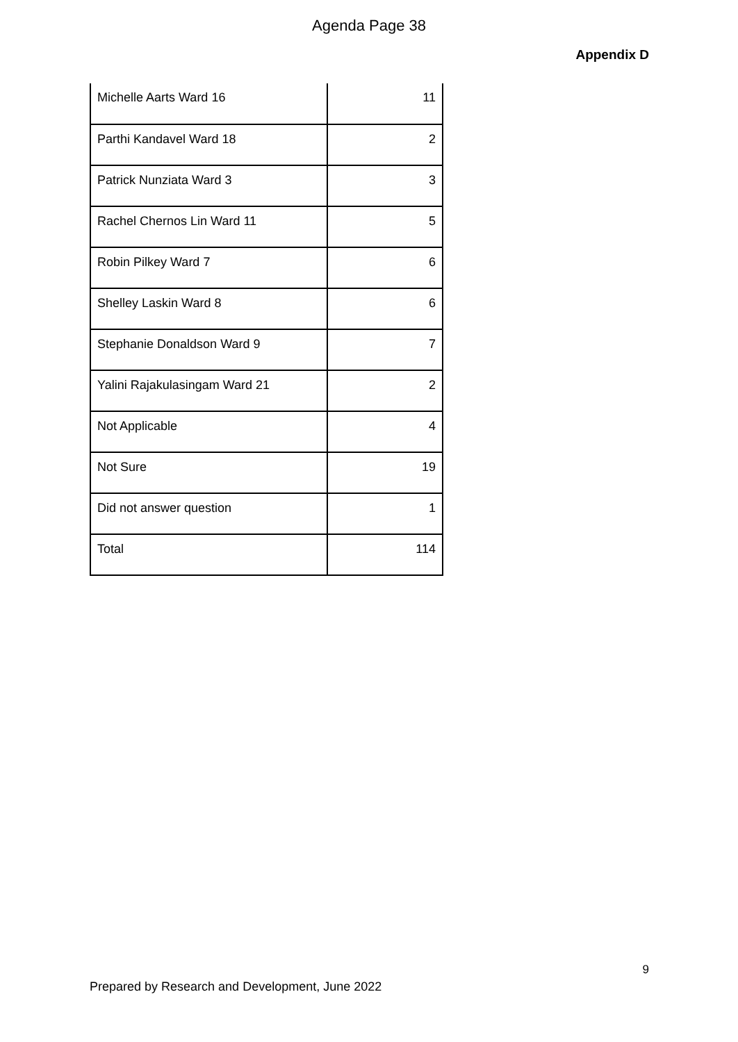Agenda Page 38
Appendix D
| Michelle Aarts Ward 16 | 11 |
| Parthi Kandavel Ward 18 | 2 |
| Patrick Nunziata Ward 3 | 3 |
| Rachel Chernos Lin Ward 11 | 5 |
| Robin Pilkey Ward 7 | 6 |
| Shelley Laskin Ward 8 | 6 |
| Stephanie Donaldson Ward 9 | 7 |
| Yalini Rajakulasingam Ward 21 | 2 |
| Not Applicable | 4 |
| Not Sure | 19 |
| Did not answer question | 1 |
| Total | 114 |
9
Prepared by Research and Development, June 2022